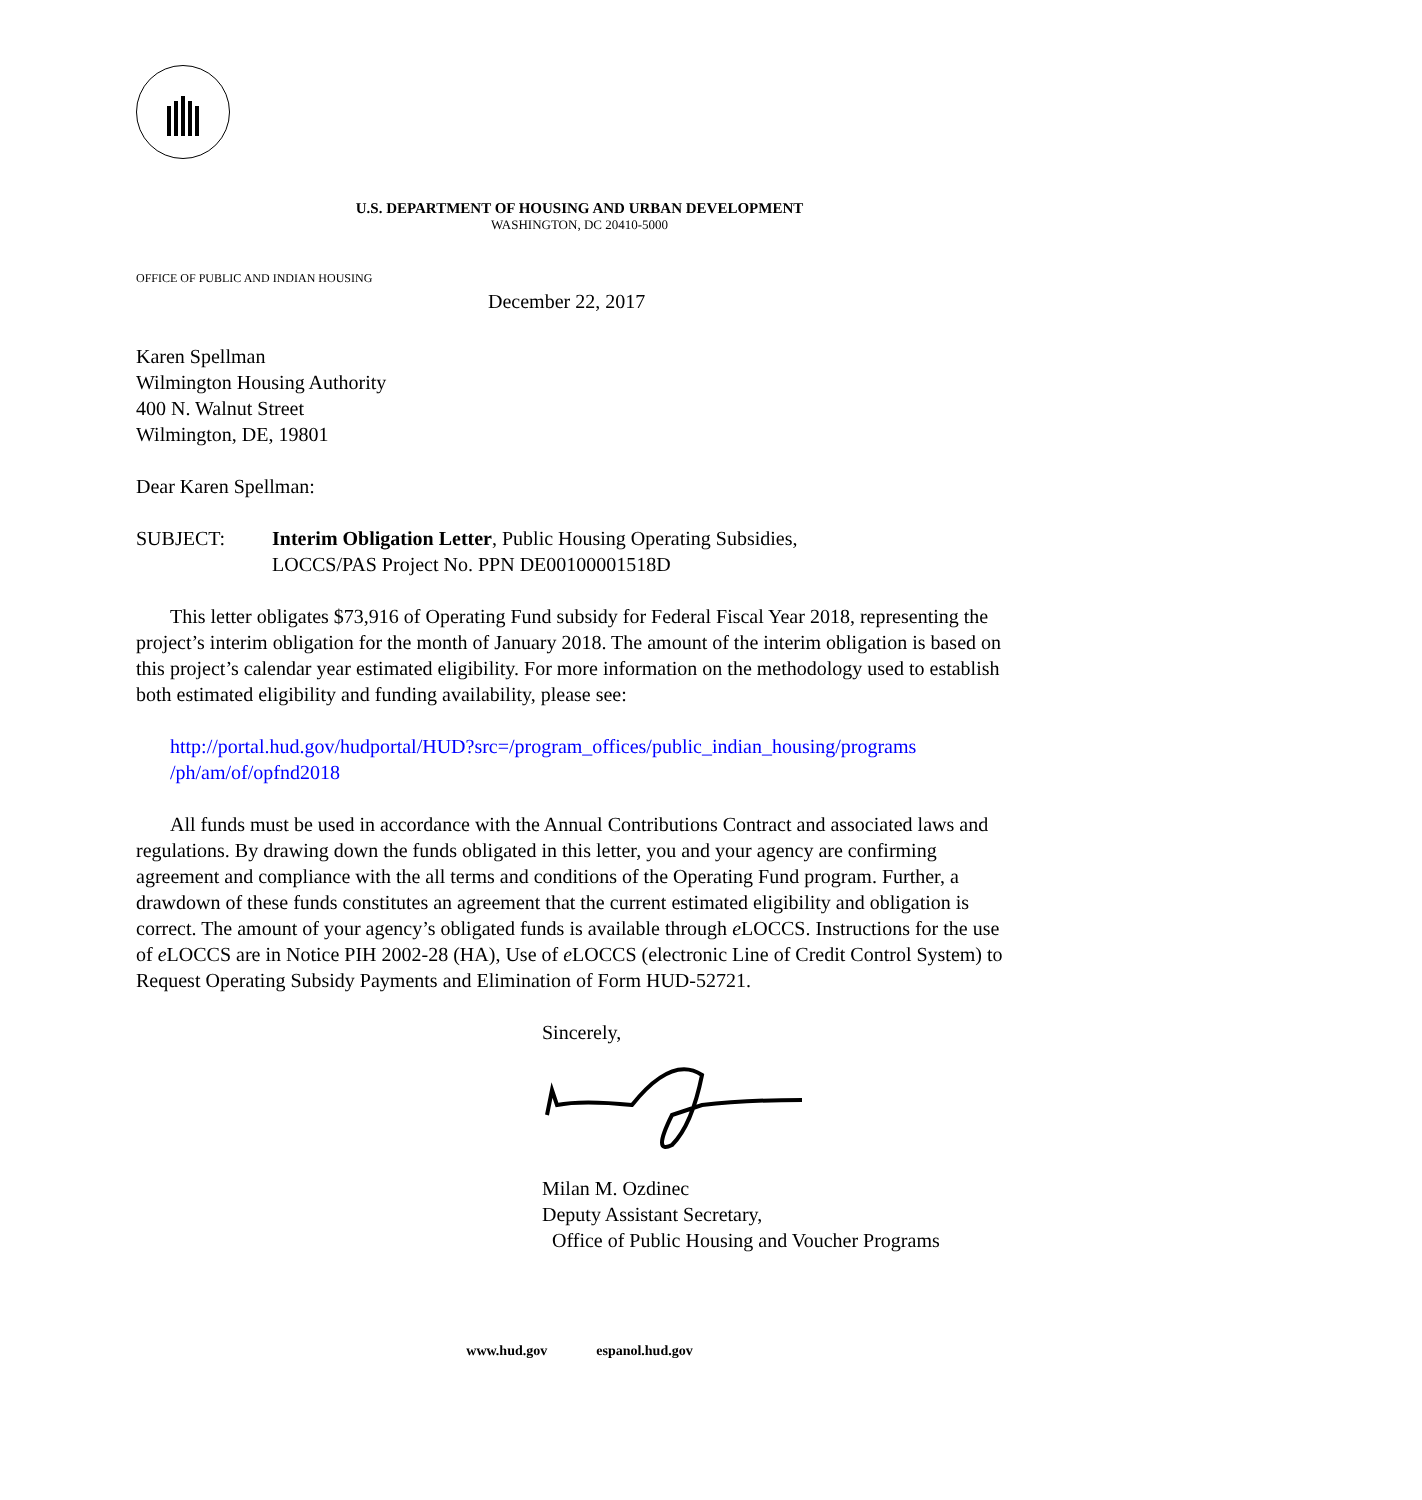U.S. DEPARTMENT OF HOUSING AND URBAN DEVELOPMENT
WASHINGTON, DC 20410-5000
OFFICE OF PUBLIC AND INDIAN HOUSING
December 22, 2017
Karen Spellman
Wilmington Housing Authority
400 N. Walnut Street
Wilmington, DE, 19801
Dear Karen Spellman:
SUBJECT: Interim Obligation Letter, Public Housing Operating Subsidies,
LOCCS/PAS Project No. PPN DE00100001518D
This letter obligates $73,916 of Operating Fund subsidy for Federal Fiscal Year 2018, representing the project’s interim obligation for the month of January 2018. The amount of the interim obligation is based on this project’s calendar year estimated eligibility. For more information on the methodology used to establish both estimated eligibility and funding availability, please see:
http://portal.hud.gov/hudportal/HUD?src=/program_offices/public_indian_housing/programs /ph/am/of/opfnd2018
All funds must be used in accordance with the Annual Contributions Contract and associated laws and regulations. By drawing down the funds obligated in this letter, you and your agency are confirming agreement and compliance with the all terms and conditions of the Operating Fund program. Further, a drawdown of these funds constitutes an agreement that the current estimated eligibility and obligation is correct. The amount of your agency’s obligated funds is available through e LOCCS. Instructions for the use of e LOCCS are in Notice PIH 2002-28 (HA), Use of e LOCCS (electronic Line of Credit Control System) to Request Operating Subsidy Payments and Elimination of Form HUD-52721.
Sincerely,
Milan M. Ozdinec
Deputy Assistant Secretary,
Office of Public Housing and Voucher Programs
www.hud.gov espanol.hud.gov